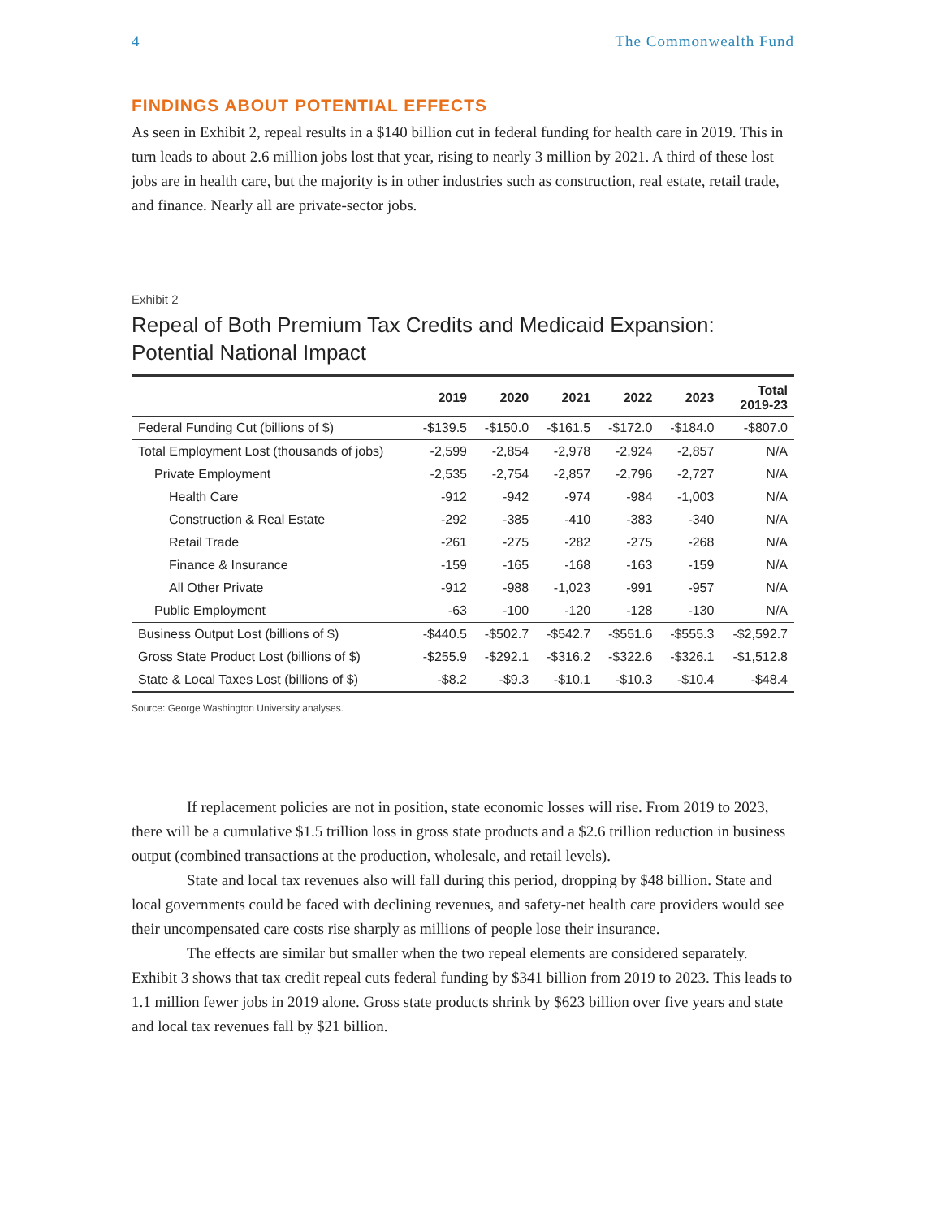4 The Commonwealth Fund
FINDINGS ABOUT POTENTIAL EFFECTS
As seen in Exhibit 2, repeal results in a $140 billion cut in federal funding for health care in 2019. This in turn leads to about 2.6 million jobs lost that year, rising to nearly 3 million by 2021. A third of these lost jobs are in health care, but the majority is in other industries such as construction, real estate, retail trade, and finance. Nearly all are private-sector jobs.
Exhibit 2
Repeal of Both Premium Tax Credits and Medicaid Expansion:
Potential National Impact
| | 2019 | 2020 | 2021 | 2022 | 2023 | Total 2019-23 |
| --- | --- | --- | --- | --- | --- | --- |
| Federal Funding Cut (billions of $) | -$139.5 | -$150.0 | -$161.5 | -$172.0 | -$184.0 | -$807.0 |
| Total Employment Lost (thousands of jobs) | -2,599 | -2,854 | -2,978 | -2,924 | -2,857 | N/A |
| Private Employment | -2,535 | -2,754 | -2,857 | -2,796 | -2,727 | N/A |
| Health Care | -912 | -942 | -974 | -984 | -1,003 | N/A |
| Construction & Real Estate | -292 | -385 | -410 | -383 | -340 | N/A |
| Retail Trade | -261 | -275 | -282 | -275 | -268 | N/A |
| Finance & Insurance | -159 | -165 | -168 | -163 | -159 | N/A |
| All Other Private | -912 | -988 | -1,023 | -991 | -957 | N/A |
| Public Employment | -63 | -100 | -120 | -128 | -130 | N/A |
| Business Output Lost (billions of $) | -$440.5 | -$502.7 | -$542.7 | -$551.6 | -$555.3 | -$2,592.7 |
| Gross State Product Lost (billions of $) | -$255.9 | -$292.1 | -$316.2 | -$322.6 | -$326.1 | -$1,512.8 |
| State & Local Taxes Lost (billions of $) | -$8.2 | -$9.3 | -$10.1 | -$10.3 | -$10.4 | -$48.4 |
Source: George Washington University analyses.
If replacement policies are not in position, state economic losses will rise. From 2019 to 2023, there will be a cumulative $1.5 trillion loss in gross state products and a $2.6 trillion reduction in business output (combined transactions at the production, wholesale, and retail levels).
State and local tax revenues also will fall during this period, dropping by $48 billion. State and local governments could be faced with declining revenues, and safety-net health care providers would see their uncompensated care costs rise sharply as millions of people lose their insurance.
The effects are similar but smaller when the two repeal elements are considered separately. Exhibit 3 shows that tax credit repeal cuts federal funding by $341 billion from 2019 to 2023. This leads to 1.1 million fewer jobs in 2019 alone. Gross state products shrink by $623 billion over five years and state and local tax revenues fall by $21 billion.